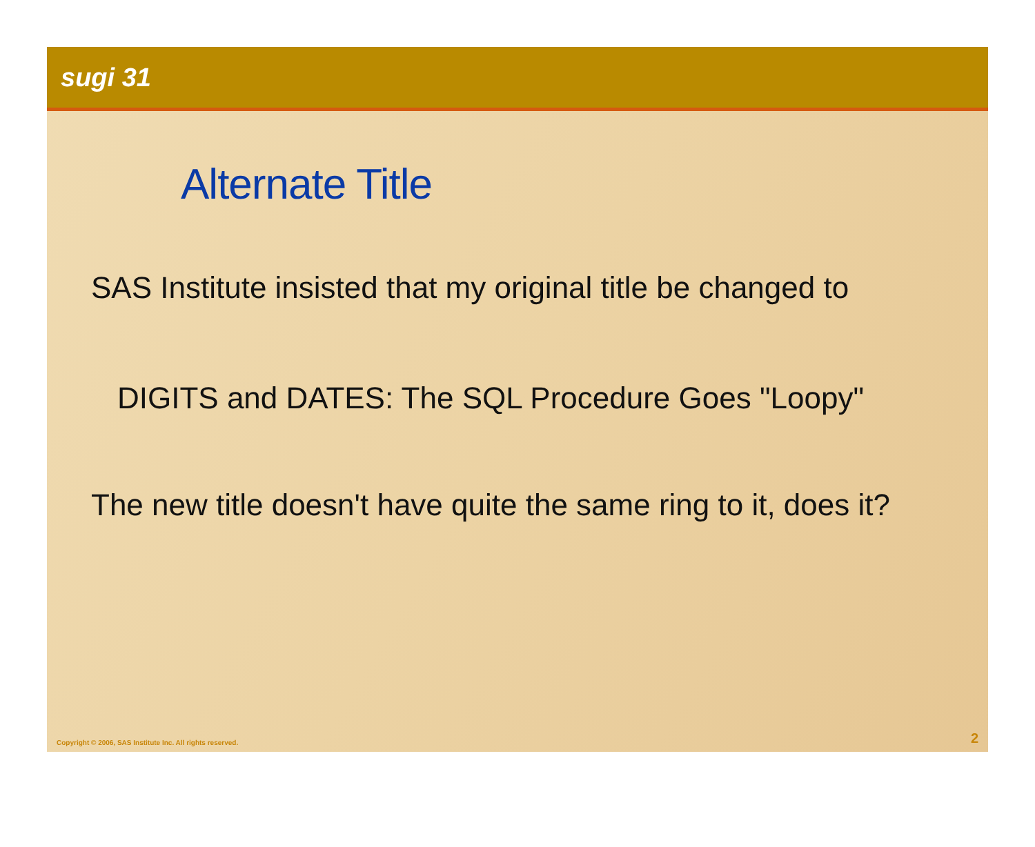sugi 31
Alternate Title
SAS Institute insisted that my original title be changed to
DIGITS and DATES: The SQL Procedure Goes "Loopy"
The new title doesn't have quite the same ring to it, does it?
Copyright © 2006, SAS Institute Inc. All rights reserved. 2